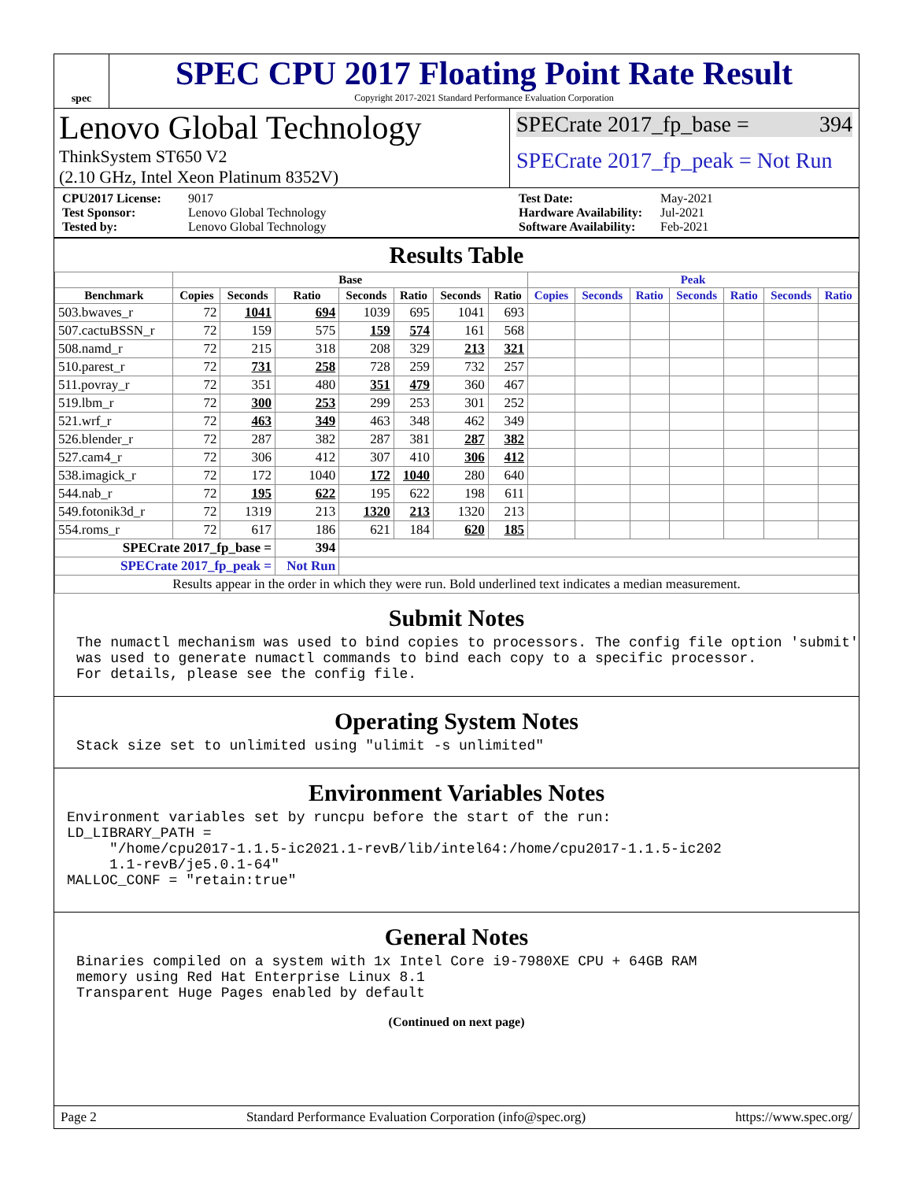spec
SPEC CPU 2017 Floating Point Rate Result
Copyright 2017-2021 Standard Performance Evaluation Corporation
Lenovo Global Technology
ThinkSystem ST650 V2
(2.10 GHz, Intel Xeon Platinum 8352V)
SPECrate 2017_fp_base = 394
SPECrate 2017_fp_peak = Not Run
CPU2017 License: 9017 Test Date: May-2021 Test Sponsor: Lenovo Global Technology Hardware Availability: Jul-2021 Tested by: Lenovo Global Technology Software Availability: Feb-2021
Results Table
| | Base | | | | | | | Peak | | | | | | |
| --- | --- | --- | --- | --- | --- | --- | --- | --- | --- | --- | --- | --- | --- | --- |
| Benchmark | Copies | Seconds | Ratio | Seconds | Ratio | Seconds | Ratio | Copies | Seconds | Ratio | Seconds | Ratio | Seconds | Ratio |
| 503.bwaves_r | 72 | 1041 | 694 | 1039 | 695 | 1041 | 693 | | | | | | | |
| 507.cactuBSSN_r | 72 | 159 | 575 | 159 | 574 | 161 | 568 | | | | | | | |
| 508.namd_r | 72 | 215 | 318 | 208 | 329 | 213 | 321 | | | | | | | |
| 510.parest_r | 72 | 731 | 258 | 728 | 259 | 732 | 257 | | | | | | | |
| 511.povray_r | 72 | 351 | 480 | 351 | 479 | 360 | 467 | | | | | | | |
| 519.lbm_r | 72 | 300 | 253 | 299 | 253 | 301 | 252 | | | | | | | |
| 521.wrf_r | 72 | 463 | 349 | 463 | 348 | 462 | 349 | | | | | | | |
| 526.blender_r | 72 | 287 | 382 | 287 | 381 | 287 | 382 | | | | | | | |
| 527.cam4_r | 72 | 306 | 412 | 307 | 410 | 306 | 412 | | | | | | | |
| 538.imagick_r | 72 | 172 | 1040 | 172 | 1040 | 280 | 640 | | | | | | | |
| 544.nab_r | 72 | 195 | 622 | 195 | 622 | 198 | 611 | | | | | | | |
| 549.fotonik3d_r | 72 | 1319 | 213 | 1320 | 213 | 1320 | 213 | | | | | | | |
| 554.roms_r | 72 | 617 | 186 | 621 | 184 | 620 | 185 | | | | | | | |
| SPECrate 2017_fp_base = | | | 394 | | | | | | | | | | | |
| SPECrate 2017_fp_peak = | | | Not Run | | | | | | | | | | | |
| Results appear in the order in which they were run. Bold underlined text indicates a median measurement. | | | | | | | | | | | | | | |
Submit Notes
The numactl mechanism was used to bind copies to processors. The config file option 'submit'
was used to generate numactl commands to bind each copy to a specific processor.
For details, please see the config file.
Operating System Notes
Stack size set to unlimited using "ulimit -s unlimited"
Environment Variables Notes
Environment variables set by runcpu before the start of the run:
LD_LIBRARY_PATH =
     "/home/cpu2017-1.1.5-ic2021.1-revB/lib/intel64:/home/cpu2017-1.1.5-ic202
     1.1-revB/je5.0.1-64"
MALLOC_CONF = "retain:true"
General Notes
Binaries compiled on a system with 1x Intel Core i9-7980XE CPU + 64GB RAM
memory using Red Hat Enterprise Linux 8.1
Transparent Huge Pages enabled by default
(Continued on next page)
Page 2 Standard Performance Evaluation Corporation (info@spec.org) https://www.spec.org/